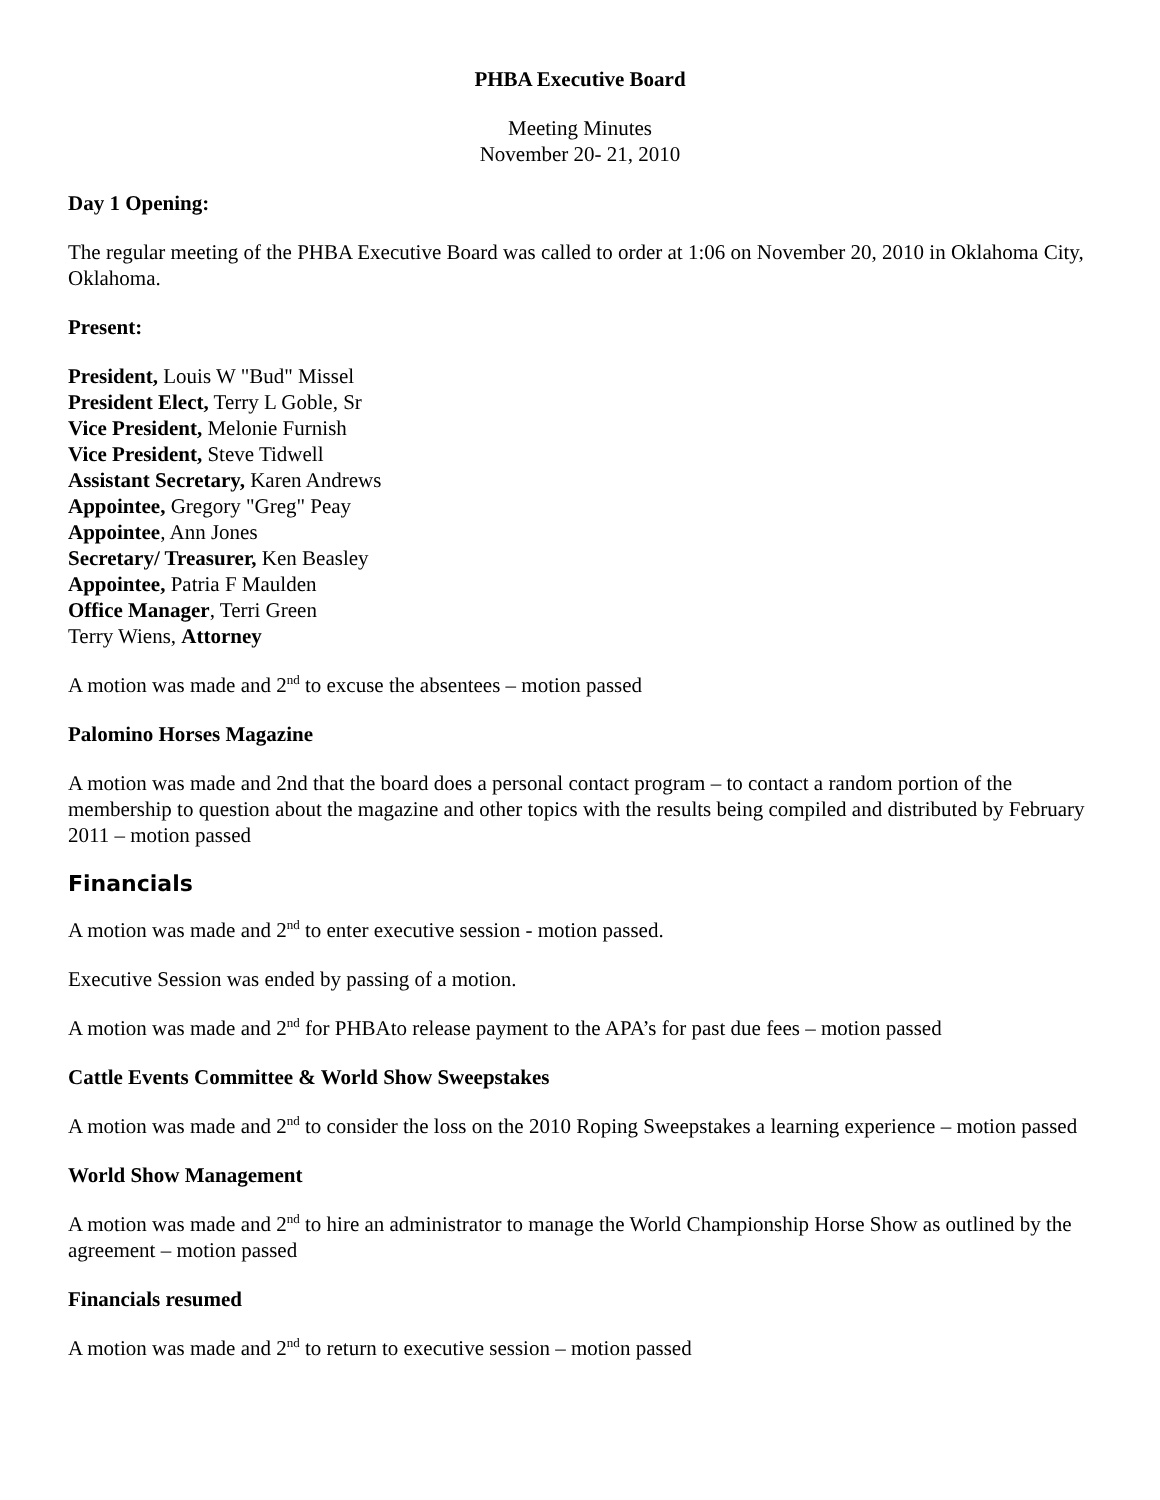PHBA Executive Board
Meeting Minutes
November 20- 21, 2010
Day 1 Opening:
The regular meeting of the PHBA Executive Board was called to order at 1:06 on November 20, 2010 in Oklahoma City, Oklahoma.
Present:
President, Louis W "Bud" Missel
President Elect, Terry L Goble, Sr
Vice President, Melonie Furnish
Vice President, Steve Tidwell
Assistant Secretary, Karen Andrews
Appointee, Gregory "Greg" Peay
Appointee, Ann Jones
Secretary/ Treasurer, Ken Beasley
Appointee, Patria F Maulden
Office Manager, Terri Green
Terry Wiens, Attorney
A motion was made and 2<sup>nd</sup> to excuse the absentees – motion passed
Palomino Horses Magazine
A motion was made and 2nd that the board does a personal contact program – to contact a random portion of the membership to question about the magazine and other topics with the results being compiled and distributed by February 2011 – motion passed
Financials
A motion was made and 2<sup>nd</sup> to enter executive session - motion passed.
Executive Session was ended by passing of a motion.
A motion was made and 2<sup>nd</sup> for PHBAto release payment to the APA’s for past due fees – motion passed
Cattle Events Committee & World Show Sweepstakes
A motion was made and 2<sup>nd</sup> to consider the loss on the 2010 Roping Sweepstakes a learning experience – motion passed
World Show Management
A motion was made and 2<sup>nd</sup> to hire an administrator to manage the World Championship Horse Show as outlined by the agreement – motion passed
Financials resumed
A motion was made and 2<sup>nd</sup> to return to executive session – motion passed